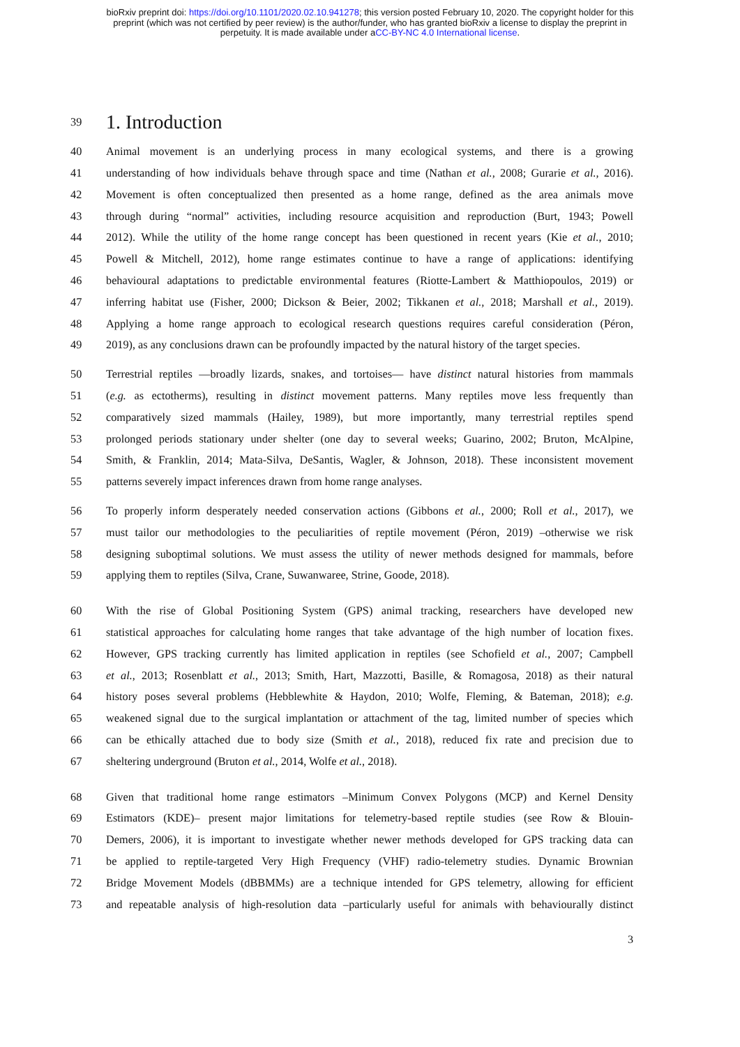bioRxiv preprint doi: https://doi.org/10.1101/2020.02.10.941278; this version posted February 10, 2020. The copyright holder for this
preprint (which was not certified by peer review) is the author/funder, who has granted bioRxiv a license to display the preprint in
perpetuity. It is made available under aCC-BY-NC 4.0 International license.
39
1. Introduction
40 Animal movement is an underlying process in many ecological systems, and there is a growing
41 understanding of how individuals behave through space and time (Nathan et al., 2008; Gurarie et al., 2016).
42 Movement is often conceptualized then presented as a home range, defined as the area animals move
43 through during “normal” activities, including resource acquisition and reproduction (Burt, 1943; Powell
44 2012). While the utility of the home range concept has been questioned in recent years (Kie et al., 2010;
45 Powell & Mitchell, 2012), home range estimates continue to have a range of applications: identifying
46 behavioural adaptations to predictable environmental features (Riotte-Lambert & Matthiopoulos, 2019) or
47 inferring habitat use (Fisher, 2000; Dickson & Beier, 2002; Tikkanen et al., 2018; Marshall et al., 2019).
48 Applying a home range approach to ecological research questions requires careful consideration (Péron,
49 2019), as any conclusions drawn can be profoundly impacted by the natural history of the target species.
50 Terrestrial reptiles —broadly lizards, snakes, and tortoises— have distinct natural histories from mammals
51 (e.g. as ectotherms), resulting in distinct movement patterns. Many reptiles move less frequently than
52 comparatively sized mammals (Hailey, 1989), but more importantly, many terrestrial reptiles spend
53 prolonged periods stationary under shelter (one day to several weeks; Guarino, 2002; Bruton, McAlpine,
54 Smith, & Franklin, 2014; Mata-Silva, DeSantis, Wagler, & Johnson, 2018). These inconsistent movement
55 patterns severely impact inferences drawn from home range analyses.
56 To properly inform desperately needed conservation actions (Gibbons et al., 2000; Roll et al., 2017), we
57 must tailor our methodologies to the peculiarities of reptile movement (Péron, 2019) –otherwise we risk
58 designing suboptimal solutions. We must assess the utility of newer methods designed for mammals, before
59 applying them to reptiles (Silva, Crane, Suwanwaree, Strine, Goode, 2018).
60 With the rise of Global Positioning System (GPS) animal tracking, researchers have developed new
61 statistical approaches for calculating home ranges that take advantage of the high number of location fixes.
62 However, GPS tracking currently has limited application in reptiles (see Schofield et al., 2007; Campbell
63 et al., 2013; Rosenblatt et al., 2013; Smith, Hart, Mazzotti, Basille, & Romagosa, 2018) as their natural
64 history poses several problems (Hebblewhite & Haydon, 2010; Wolfe, Fleming, & Bateman, 2018); e.g.
65 weakened signal due to the surgical implantation or attachment of the tag, limited number of species which
66 can be ethically attached due to body size (Smith et al., 2018), reduced fix rate and precision due to
67 sheltering underground (Bruton et al., 2014, Wolfe et al., 2018).
68 Given that traditional home range estimators –Minimum Convex Polygons (MCP) and Kernel Density
69 Estimators (KDE)– present major limitations for telemetry-based reptile studies (see Row & Blouin-
70 Demers, 2006), it is important to investigate whether newer methods developed for GPS tracking data can
71 be applied to reptile-targeted Very High Frequency (VHF) radio-telemetry studies. Dynamic Brownian
72 Bridge Movement Models (dBBMMs) are a technique intended for GPS telemetry, allowing for efficient
73 and repeatable analysis of high-resolution data –particularly useful for animals with behaviourally distinct
3